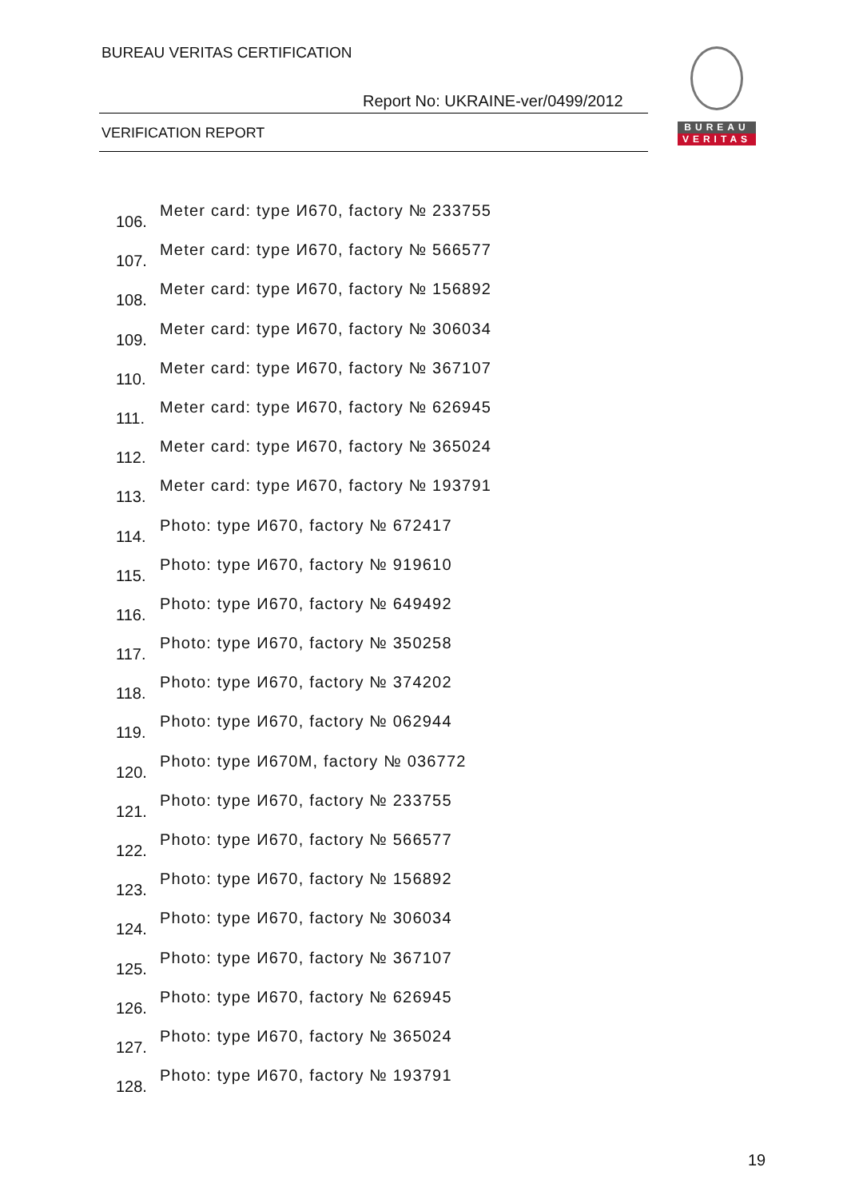BUREAU VERITAS CERTIFICATION
Report No: UKRAINE-ver/0499/2012
VERIFICATION REPORT
BUREAU
VERITAS
106. Meter card: type И670, factory № 233755
107. Meter card: type И670, factory № 566577
108. Meter card: type И670, factory № 156892
109. Meter card: type И670, factory № 306034
110. Meter card: type И670, factory № 367107
111. Meter card: type И670, factory № 626945
112. Meter card: type И670, factory № 365024
113. Meter card: type И670, factory № 193791
114. Photo: type И670, factory № 672417
115. Photo: type И670, factory № 919610
116. Photo: type И670, factory № 649492
117. Photo: type И670, factory № 350258
118. Photo: type И670, factory № 374202
119. Photo: type И670, factory № 062944
120. Photo: type И670M, factory № 036772
121. Photo: type И670, factory № 233755
122. Photo: type И670, factory № 566577
123. Photo: type И670, factory № 156892
124. Photo: type И670, factory № 306034
125. Photo: type И670, factory № 367107
126. Photo: type И670, factory № 626945
127. Photo: type И670, factory № 365024
128. Photo: type И670, factory № 193791
19